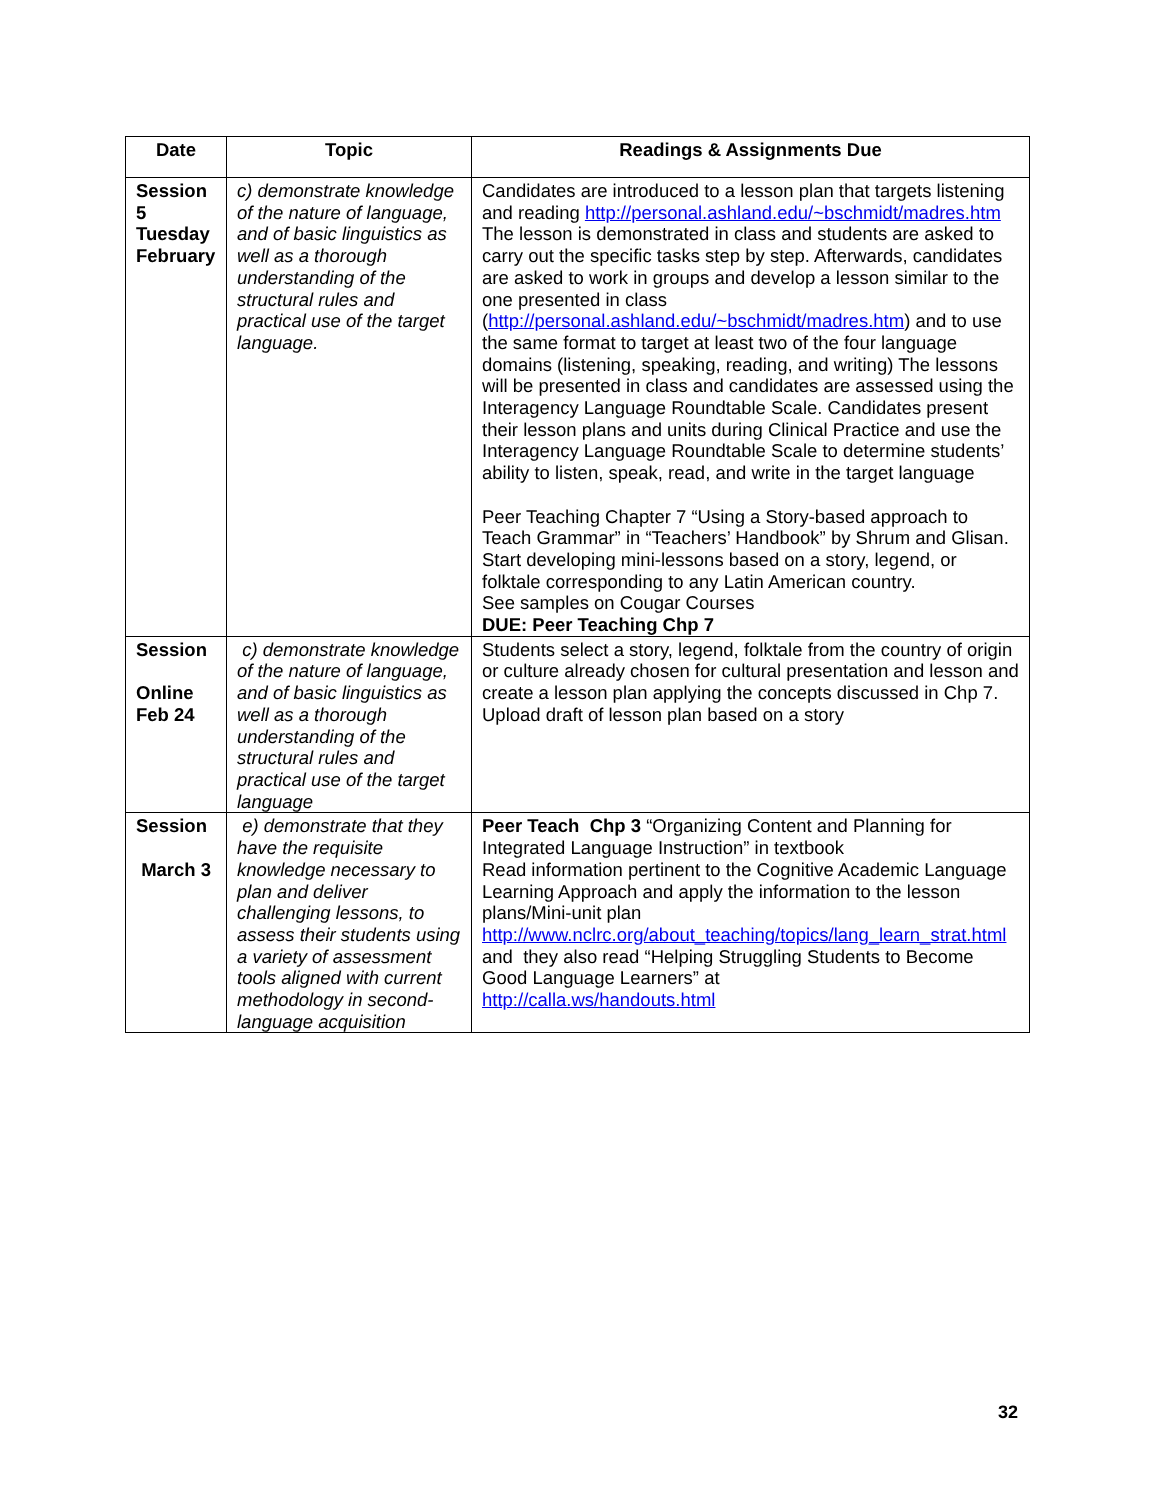| Date | Topic | Readings & Assignments Due |
| --- | --- | --- |
| Session 5 Tuesday February | c) demonstrate knowledge of the nature of language, and of basic linguistics as well as a thorough understanding of the structural rules and practical use of the target language. | Candidates are introduced to a lesson plan that targets listening and reading http://personal.ashland.edu/~bschmidt/madres.htm The lesson is demonstrated in class and students are asked to carry out the specific tasks step by step. Afterwards, candidates are asked to work in groups and develop a lesson similar to the one presented in class ( http://personal.ashland.edu/~bschmidt/madres.htm ) and to use the same format to target at least two of the four language domains (listening, speaking, reading, and writing) The lessons will be presented in class and candidates are assessed using the Interagency Language Roundtable Scale. Candidates present their lesson plans and units during Clinical Practice and use the Interagency Language Roundtable Scale to determine students’ ability to listen, speak, read, and write in the target language Peer Teaching Chapter 7 “Using a Story-based approach to Teach Grammar” in “Teachers’ Handbook” by Shrum and Glisan. Start developing mini-lessons based on a story, legend, or folktale corresponding to any Latin American country. See samples on Cougar Courses DUE: Peer Teaching Chp 7 |
| Session Online Feb 24 | c) demonstrate knowledge of the nature of language, and of basic linguistics as well as a thorough understanding of the structural rules and practical use of the target language | Students select a story, legend, folktale from the country of origin or culture already chosen for cultural presentation and lesson and create a lesson plan applying the concepts discussed in Chp 7. Upload draft of lesson plan based on a story |
| Session March 3 | e) demonstrate that they have the requisite knowledge necessary to plan and deliver challenging lessons, to assess their students using a variety of assessment tools aligned with current methodology in second-language acquisition | Peer Teach Chp 3 “Organizing Content and Planning for Integrated Language Instruction” in textbook Read information pertinent to the Cognitive Academic Language Learning Approach and apply the information to the lesson plans/Mini-unit plan http://www.nclrc.org/about_teaching/topics/lang_learn_strat.html and they also read “Helping Struggling Students to Become Good Language Learners” at http://calla.ws/handouts.html |
32